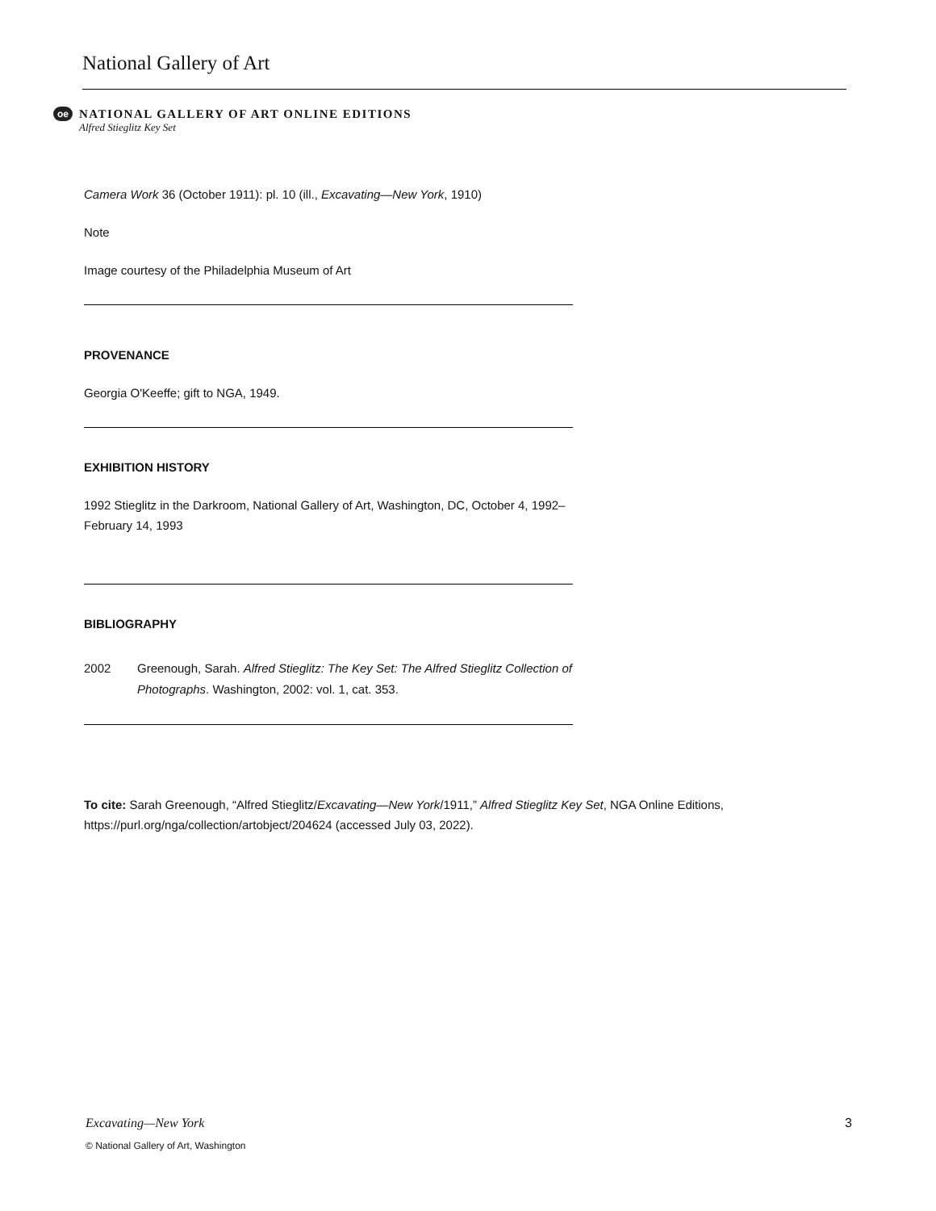National Gallery of Art
oe
NATIONAL GALLERY OF ART ONLINE EDITIONS
Alfred Stieglitz Key Set
Camera Work 36 (October 1911): pl. 10 (ill., Excavating—New York, 1910)
Note
Image courtesy of the Philadelphia Museum of Art
PROVENANCE
Georgia O'Keeffe; gift to NGA, 1949.
EXHIBITION HISTORY
1992 Stieglitz in the Darkroom, National Gallery of Art, Washington, DC, October 4, 1992–February 14, 1993
BIBLIOGRAPHY
2002 Greenough, Sarah. Alfred Stieglitz: The Key Set: The Alfred Stieglitz Collection of Photographs. Washington, 2002: vol. 1, cat. 353.
To cite: Sarah Greenough, “Alfred Stieglitz/Excavating—New York/1911,” Alfred Stieglitz Key Set, NGA Online Editions, https://purl.org/nga/collection/artobject/204624 (accessed July 03, 2022).
Excavating—New York 3
© National Gallery of Art, Washington